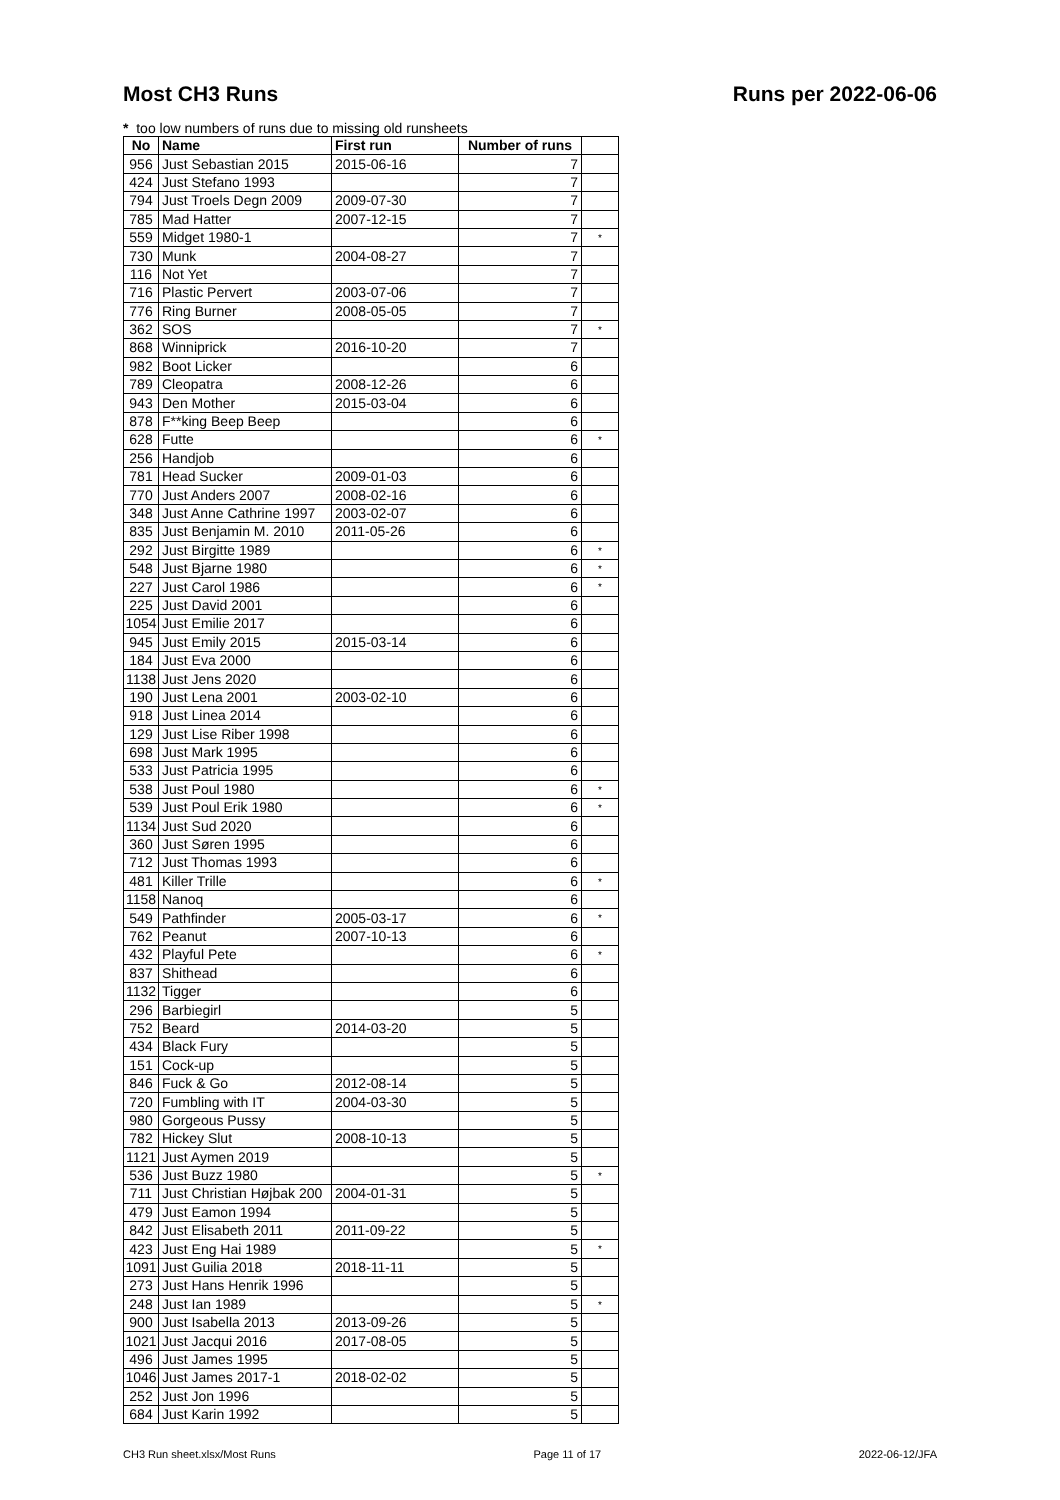Most CH3 Runs Runs per 2022-06-06
* too low numbers of runs due to missing old runsheets
| No | Name | First run | Number of runs | |
| --- | --- | --- | --- | --- |
| 956 | Just Sebastian 2015 | 2015-06-16 | 7 | |
| 424 | Just Stefano 1993 | | 7 | |
| 794 | Just Troels Degn 2009 | 2009-07-30 | 7 | |
| 785 | Mad Hatter | 2007-12-15 | 7 | |
| 559 | Midget 1980-1 | | 7 | * |
| 730 | Munk | 2004-08-27 | 7 | |
| 116 | Not Yet | | 7 | |
| 716 | Plastic Pervert | 2003-07-06 | 7 | |
| 776 | Ring Burner | 2008-05-05 | 7 | |
| 362 | SOS | | 7 | * |
| 868 | Winniprick | 2016-10-20 | 7 | |
| 982 | Boot Licker | | 6 | |
| 789 | Cleopatra | 2008-12-26 | 6 | |
| 943 | Den Mother | 2015-03-04 | 6 | |
| 878 | F**king Beep Beep | | 6 | |
| 628 | Futte | | 6 | * |
| 256 | Handjob | | 6 | |
| 781 | Head Sucker | 2009-01-03 | 6 | |
| 770 | Just Anders 2007 | 2008-02-16 | 6 | |
| 348 | Just Anne Cathrine 1997 | 2003-02-07 | 6 | |
| 835 | Just Benjamin M. 2010 | 2011-05-26 | 6 | |
| 292 | Just Birgitte 1989 | | 6 | * |
| 548 | Just Bjarne 1980 | | 6 | * |
| 227 | Just Carol 1986 | | 6 | * |
| 225 | Just David 2001 | | 6 | |
| 1054 | Just Emilie 2017 | | 6 | |
| 945 | Just Emily 2015 | 2015-03-14 | 6 | |
| 184 | Just Eva 2000 | | 6 | |
| 1138 | Just Jens 2020 | | 6 | |
| 190 | Just Lena 2001 | 2003-02-10 | 6 | |
| 918 | Just Linea 2014 | | 6 | |
| 129 | Just Lise Riber 1998 | | 6 | |
| 698 | Just Mark 1995 | | 6 | |
| 533 | Just Patricia 1995 | | 6 | |
| 538 | Just Poul 1980 | | 6 | * |
| 539 | Just Poul Erik 1980 | | 6 | * |
| 1134 | Just Sud 2020 | | 6 | |
| 360 | Just Søren 1995 | | 6 | |
| 712 | Just Thomas 1993 | | 6 | |
| 481 | Killer Trille | | 6 | * |
| 1158 | Nanoq | | 6 | |
| 549 | Pathfinder | 2005-03-17 | 6 | * |
| 762 | Peanut | 2007-10-13 | 6 | |
| 432 | Playful Pete | | 6 | * |
| 837 | Shithead | | 6 | |
| 1132 | Tigger | | 6 | |
| 296 | Barbiegirl | | 5 | |
| 752 | Beard | 2014-03-20 | 5 | |
| 434 | Black Fury | | 5 | |
| 151 | Cock-up | | 5 | |
| 846 | Fuck & Go | 2012-08-14 | 5 | |
| 720 | Fumbling with IT | 2004-03-30 | 5 | |
| 980 | Gorgeous Pussy | | 5 | |
| 782 | Hickey Slut | 2008-10-13 | 5 | |
| 1121 | Just Aymen 2019 | | 5 | |
| 536 | Just Buzz 1980 | | 5 | * |
| 711 | Just Christian Højbak 200 | 2004-01-31 | 5 | |
| 479 | Just Eamon 1994 | | 5 | |
| 842 | Just Elisabeth 2011 | 2011-09-22 | 5 | |
| 423 | Just Eng Hai 1989 | | 5 | * |
| 1091 | Just Guilia 2018 | 2018-11-11 | 5 | |
| 273 | Just Hans Henrik 1996 | | 5 | |
| 248 | Just Ian 1989 | | 5 | * |
| 900 | Just Isabella 2013 | 2013-09-26 | 5 | |
| 1021 | Just Jacqui 2016 | 2017-08-05 | 5 | |
| 496 | Just James 1995 | | 5 | |
| 1046 | Just James 2017-1 | 2018-02-02 | 5 | |
| 252 | Just Jon 1996 | | 5 | |
| 684 | Just Karin 1992 | | 5 | |
CH3 Run sheet.xlsx/Most Runs Page 11 of 17 2022-06-12/JFA